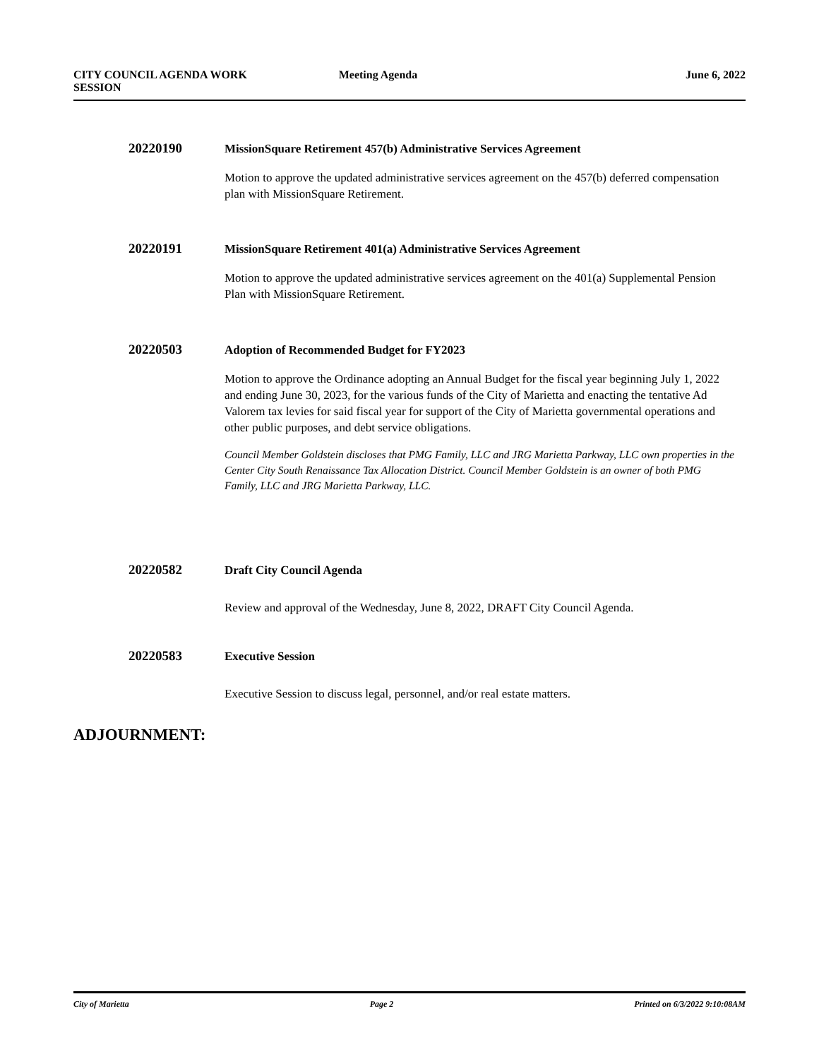CITY COUNCIL AGENDA WORK
SESSION
Meeting Agenda June 6, 2022
20220190
MissionSquare Retirement 457(b) Administrative Services Agreement
Motion to approve the updated administrative services agreement on the 457(b) deferred compensation plan with MissionSquare Retirement.
20220191
MissionSquare Retirement 401(a) Administrative Services Agreement
Motion to approve the updated administrative services agreement on the 401(a) Supplemental Pension Plan with MissionSquare Retirement.
20220503
Adoption of Recommended Budget for FY2023
Motion to approve the Ordinance adopting an Annual Budget for the fiscal year beginning July 1, 2022 and ending June 30, 2023, for the various funds of the City of Marietta and enacting the tentative Ad Valorem tax levies for said fiscal year for support of the City of Marietta governmental operations and other public purposes, and debt service obligations.
Council Member Goldstein discloses that PMG Family, LLC and JRG Marietta Parkway, LLC own properties in the Center City South Renaissance Tax Allocation District. Council Member Goldstein is an owner of both PMG Family, LLC and JRG Marietta Parkway, LLC.
20220582
Draft City Council Agenda
Review and approval of the Wednesday, June 8, 2022, DRAFT City Council Agenda.
20220583
Executive Session
Executive Session to discuss legal, personnel, and/or real estate matters.
ADJOURNMENT:
City of Marietta Page 2 Printed on 6/3/2022 9:10:08AM